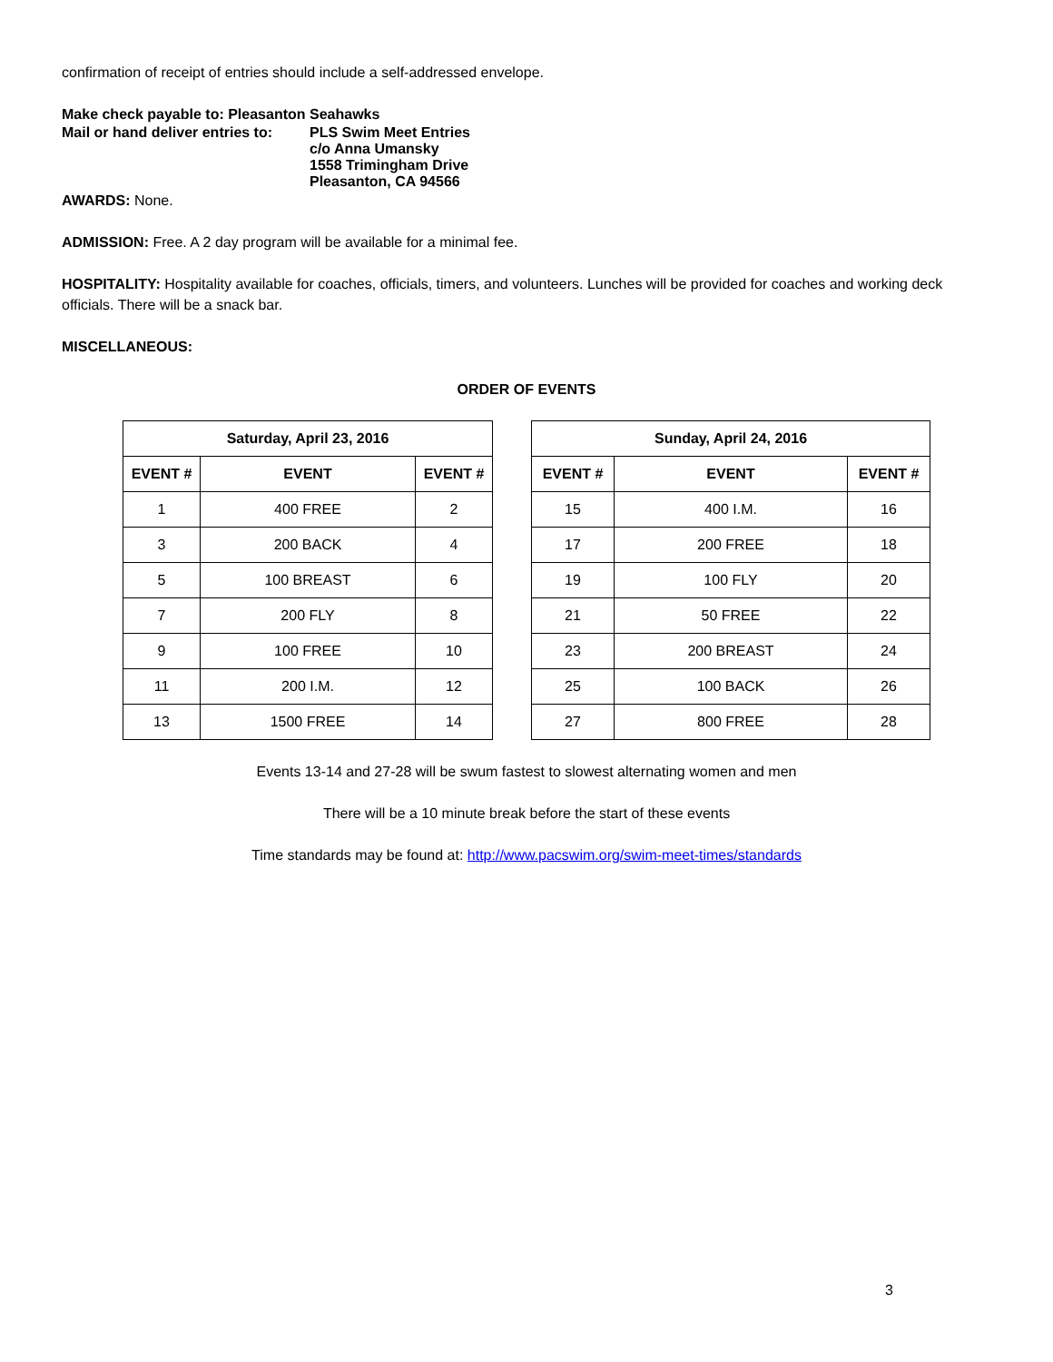confirmation of receipt of entries should include a self-addressed envelope.
Make check payable to: Pleasanton Seahawks
Mail or hand deliver entries to:
PLS Swim Meet Entries
c/o Anna Umansky
1558 Trimingham Drive
Pleasanton, CA 94566
AWARDS: None.
ADMISSION: Free. A 2 day program will be available for a minimal fee.
HOSPITALITY: Hospitality available for coaches, officials, timers, and volunteers. Lunches will be provided for coaches and working deck officials. There will be a snack bar.
MISCELLANEOUS:
ORDER OF EVENTS
| Saturday, April 23, 2016 | | |
| --- | --- | --- |
| EVENT # | EVENT | EVENT # |
| 1 | 400 FREE | 2 |
| 3 | 200 BACK | 4 |
| 5 | 100 BREAST | 6 |
| 7 | 200 FLY | 8 |
| 9 | 100 FREE | 10 |
| 11 | 200 I.M. | 12 |
| 13 | 1500 FREE | 14 |
| Sunday, April 24, 2016 | | |
| --- | --- | --- |
| EVENT # | EVENT | EVENT # |
| 15 | 400 I.M. | 16 |
| 17 | 200 FREE | 18 |
| 19 | 100 FLY | 20 |
| 21 | 50 FREE | 22 |
| 23 | 200 BREAST | 24 |
| 25 | 100 BACK | 26 |
| 27 | 800 FREE | 28 |
Events 13-14 and 27-28 will be swum fastest to slowest alternating women and men
There will be a 10 minute break before the start of these events
Time standards may be found at: http://www.pacswim.org/swim-meet-times/standards
3